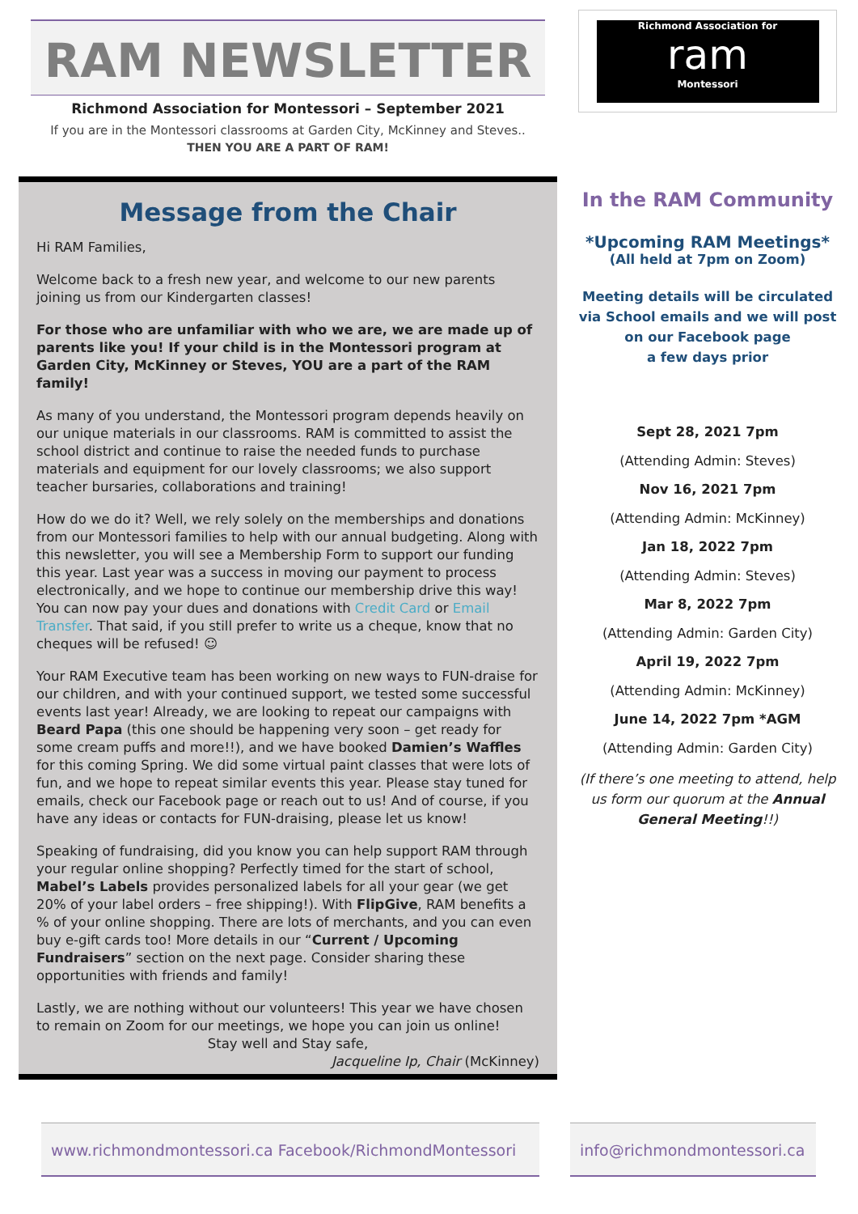RAM NEWSLETTER
Richmond Association for Montessori – September 2021
If you are in the Montessori classrooms at Garden City, McKinney and Steves..
THEN YOU ARE A PART OF RAM!
Message from the Chair
Hi RAM Families,
Welcome back to a fresh new year, and welcome to our new parents joining us from our Kindergarten classes!
For those who are unfamiliar with who we are, we are made up of parents like you! If your child is in the Montessori program at Garden City, McKinney or Steves, YOU are a part of the RAM family!
As many of you understand, the Montessori program depends heavily on our unique materials in our classrooms. RAM is committed to assist the school district and continue to raise the needed funds to purchase materials and equipment for our lovely classrooms; we also support teacher bursaries, collaborations and training!
How do we do it? Well, we rely solely on the memberships and donations from our Montessori families to help with our annual budgeting. Along with this newsletter, you will see a Membership Form to support our funding this year. Last year was a success in moving our payment to process electronically, and we hope to continue our membership drive this way! You can now pay your dues and donations with Credit Card or Email Transfer. That said, if you still prefer to write us a cheque, know that no cheques will be refused! ☺
Your RAM Executive team has been working on new ways to FUN-draise for our children, and with your continued support, we tested some successful events last year! Already, we are looking to repeat our campaigns with Beard Papa (this one should be happening very soon – get ready for some cream puffs and more!!), and we have booked Damien’s Waffles for this coming Spring. We did some virtual paint classes that were lots of fun, and we hope to repeat similar events this year. Please stay tuned for emails, check our Facebook page or reach out to us! And of course, if you have any ideas or contacts for FUN-draising, please let us know!
Speaking of fundraising, did you know you can help support RAM through your regular online shopping? Perfectly timed for the start of school, Mabel’s Labels provides personalized labels for all your gear (we get 20% of your label orders – free shipping!). With FlipGive, RAM benefits a % of your online shopping. There are lots of merchants, and you can even buy e-gift cards too! More details in our “Current / Upcoming Fundraisers” section on the next page. Consider sharing these opportunities with friends and family!
Lastly, we are nothing without our volunteers! This year we have chosen to remain on Zoom for our meetings, we hope you can join us online!
Stay well and Stay safe,
Jacqueline Ip, Chair (McKinney)
Richmond Association for
ram
Montessori
In the RAM Community
*Upcoming RAM Meetings*
(All held at 7pm on Zoom)
Meeting details will be circulated via School emails and we will post on our Facebook page
a few days prior
Sept 28, 2021 7pm
(Attending Admin: Steves)
Nov 16, 2021 7pm
(Attending Admin: McKinney)
Jan 18, 2022 7pm
(Attending Admin: Steves)
Mar 8, 2022 7pm
(Attending Admin: Garden City)
April 19, 2022 7pm
(Attending Admin: McKinney)
June 14, 2022 7pm *AGM
(Attending Admin: Garden City)
(If there’s one meeting to attend, help us form our quorum at the Annual General Meeting!!)
www.richmondmontessori.ca Facebook/RichmondMontessori
info@richmondmontessori.ca